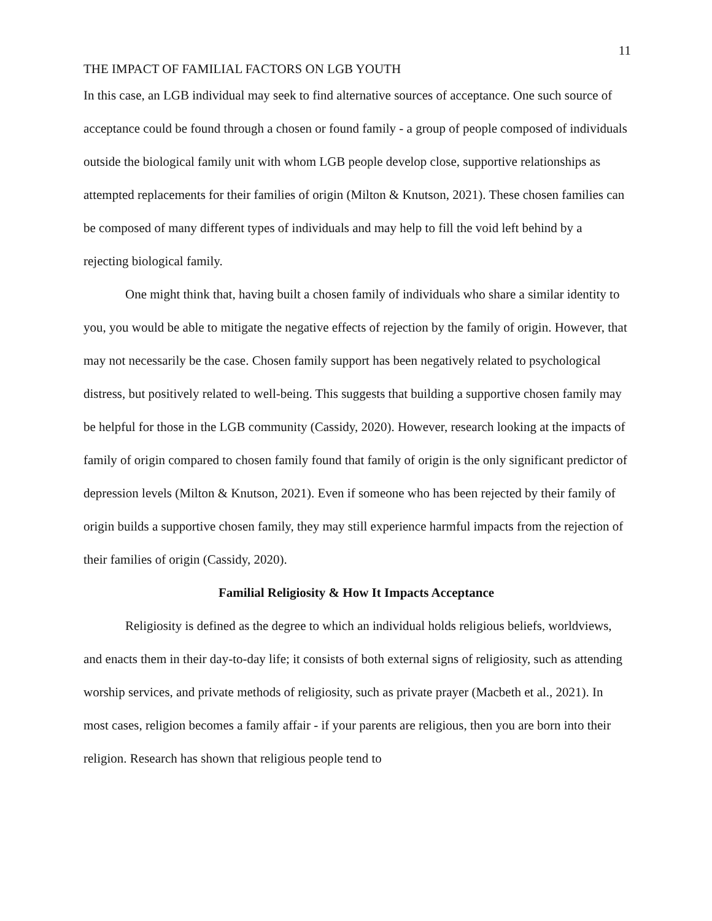11
THE IMPACT OF FAMILIAL FACTORS ON LGB YOUTH
In this case, an LGB individual may seek to find alternative sources of acceptance. One such source of acceptance could be found through a chosen or found family - a group of people composed of individuals outside the biological family unit with whom LGB people develop close, supportive relationships as attempted replacements for their families of origin (Milton & Knutson, 2021). These chosen families can be composed of many different types of individuals and may help to fill the void left behind by a rejecting biological family.
One might think that, having built a chosen family of individuals who share a similar identity to you, you would be able to mitigate the negative effects of rejection by the family of origin. However, that may not necessarily be the case. Chosen family support has been negatively related to psychological distress, but positively related to well-being. This suggests that building a supportive chosen family may be helpful for those in the LGB community (Cassidy, 2020). However, research looking at the impacts of family of origin compared to chosen family found that family of origin is the only significant predictor of depression levels (Milton & Knutson, 2021). Even if someone who has been rejected by their family of origin builds a supportive chosen family, they may still experience harmful impacts from the rejection of their families of origin (Cassidy, 2020).
Familial Religiosity & How It Impacts Acceptance
Religiosity is defined as the degree to which an individual holds religious beliefs, worldviews, and enacts them in their day-to-day life; it consists of both external signs of religiosity, such as attending worship services, and private methods of religiosity, such as private prayer (Macbeth et al., 2021). In most cases, religion becomes a family affair - if your parents are religious, then you are born into their religion. Research has shown that religious people tend to